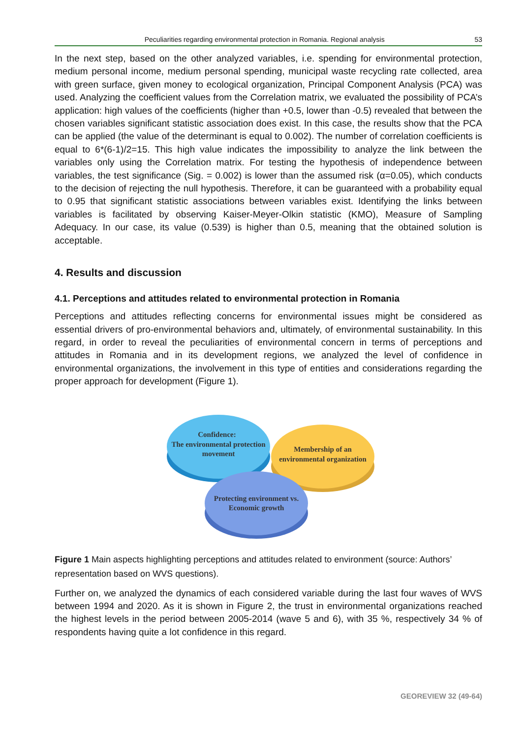Peculiarities regarding environmental protection in Romania. Regional analysis 53
In the next step, based on the other analyzed variables, i.e. spending for environmental protection, medium personal income, medium personal spending, municipal waste recycling rate collected, area with green surface, given money to ecological organization, Principal Component Analysis (PCA) was used. Analyzing the coefficient values from the Correlation matrix, we evaluated the possibility of PCA’s application: high values of the coefficients (higher than +0.5, lower than -0.5) revealed that between the chosen variables significant statistic association does exist. In this case, the results show that the PCA can be applied (the value of the determinant is equal to 0.002). The number of correlation coefficients is equal to 6*(6-1)/2=15. This high value indicates the impossibility to analyze the link between the variables only using the Correlation matrix. For testing the hypothesis of independence between variables, the test significance (Sig. = 0.002) is lower than the assumed risk (α=0.05), which conducts to the decision of rejecting the null hypothesis. Therefore, it can be guaranteed with a probability equal to 0.95 that significant statistic associations between variables exist. Identifying the links between variables is facilitated by observing Kaiser-Meyer-Olkin statistic (KMO), Measure of Sampling Adequacy. In our case, its value (0.539) is higher than 0.5, meaning that the obtained solution is acceptable.
4. Results and discussion
4.1. Perceptions and attitudes related to environmental protection in Romania
Perceptions and attitudes reflecting concerns for environmental issues might be considered as essential drivers of pro-environmental behaviors and, ultimately, of environmental sustainability. In this regard, in order to reveal the peculiarities of environmental concern in terms of perceptions and attitudes in Romania and in its development regions, we analyzed the level of confidence in environmental organizations, the involvement in this type of entities and considerations regarding the proper approach for development (Figure 1).
Confidence:
The environmental protection
movement
Membership of an
environmental organization
Protecting environment vs.
Economic growth
Figure 1 Main aspects highlighting perceptions and attitudes related to environment (source: Authors’ representation based on WVS questions).
Further on, we analyzed the dynamics of each considered variable during the last four waves of WVS between 1994 and 2020. As it is shown in Figure 2, the trust in environmental organizations reached the highest levels in the period between 2005-2014 (wave 5 and 6), with 35 %, respectively 34 % of respondents having quite a lot confidence in this regard.
GEOREVIEW 32 (49-64)